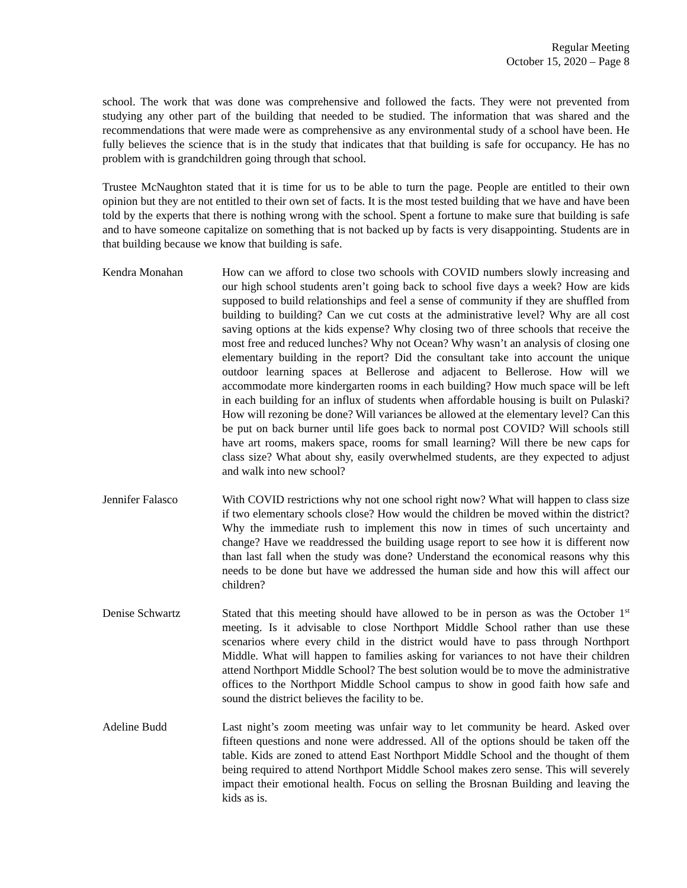Regular Meeting
October 15, 2020 – Page 8
school. The work that was done was comprehensive and followed the facts. They were not prevented from studying any other part of the building that needed to be studied. The information that was shared and the recommendations that were made were as comprehensive as any environmental study of a school have been. He fully believes the science that is in the study that indicates that that building is safe for occupancy. He has no problem with is grandchildren going through that school.
Trustee McNaughton stated that it is time for us to be able to turn the page. People are entitled to their own opinion but they are not entitled to their own set of facts. It is the most tested building that we have and have been told by the experts that there is nothing wrong with the school. Spent a fortune to make sure that building is safe and to have someone capitalize on something that is not backed up by facts is very disappointing. Students are in that building because we know that building is safe.
Kendra Monahan How can we afford to close two schools with COVID numbers slowly increasing and our high school students aren’t going back to school five days a week? How are kids supposed to build relationships and feel a sense of community if they are shuffled from building to building? Can we cut costs at the administrative level? Why are all cost saving options at the kids expense? Why closing two of three schools that receive the most free and reduced lunches? Why not Ocean? Why wasn’t an analysis of closing one elementary building in the report? Did the consultant take into account the unique outdoor learning spaces at Bellerose and adjacent to Bellerose. How will we accommodate more kindergarten rooms in each building? How much space will be left in each building for an influx of students when affordable housing is built on Pulaski? How will rezoning be done? Will variances be allowed at the elementary level? Can this be put on back burner until life goes back to normal post COVID? Will schools still have art rooms, makers space, rooms for small learning? Will there be new caps for class size? What about shy, easily overwhelmed students, are they expected to adjust and walk into new school?
Jennifer Falasco With COVID restrictions why not one school right now? What will happen to class size if two elementary schools close? How would the children be moved within the district? Why the immediate rush to implement this now in times of such uncertainty and change? Have we readdressed the building usage report to see how it is different now than last fall when the study was done? Understand the economical reasons why this needs to be done but have we addressed the human side and how this will affect our children?
Denise Schwartz Stated that this meeting should have allowed to be in person as was the October 1<sup>st</sup> meeting. Is it advisable to close Northport Middle School rather than use these scenarios where every child in the district would have to pass through Northport Middle. What will happen to families asking for variances to not have their children attend Northport Middle School? The best solution would be to move the administrative offices to the Northport Middle School campus to show in good faith how safe and sound the district believes the facility to be.
Adeline Budd Last night’s zoom meeting was unfair way to let community be heard. Asked over fifteen questions and none were addressed. All of the options should be taken off the table. Kids are zoned to attend East Northport Middle School and the thought of them being required to attend Northport Middle School makes zero sense. This will severely impact their emotional health. Focus on selling the Brosnan Building and leaving the kids as is.